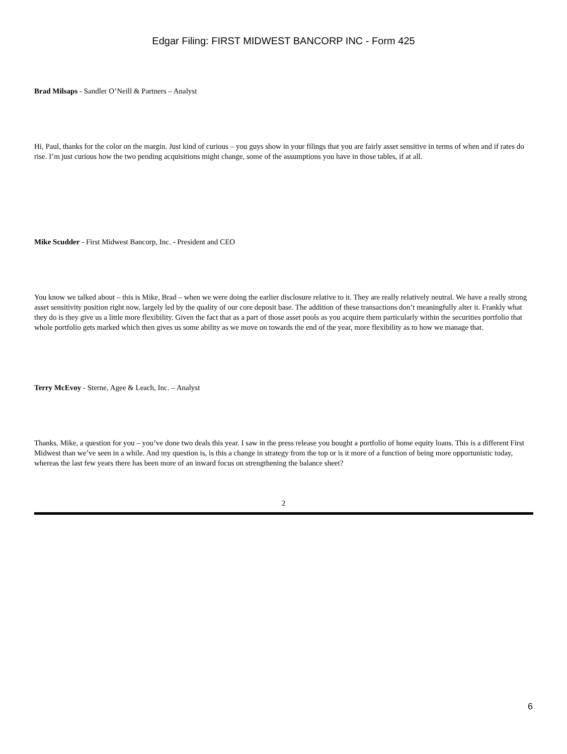Edgar Filing: FIRST MIDWEST BANCORP INC - Form 425
Brad Milsaps - Sandler O’Neill & Partners – Analyst
Hi, Paul, thanks for the color on the margin. Just kind of curious – you guys show in your filings that you are fairly asset sensitive in terms of when and if rates do rise. I’m just curious how the two pending acquisitions might change, some of the assumptions you have in those tables, if at all.
Mike Scudder - First Midwest Bancorp, Inc. - President and CEO
You know we talked about – this is Mike, Brad – when we were doing the earlier disclosure relative to it. They are really relatively neutral. We have a really strong asset sensitivity position right now, largely led by the quality of our core deposit base. The addition of these transactions don’t meaningfully alter it. Frankly what they do is they give us a little more flexibility. Given the fact that as a part of those asset pools as you acquire them particularly within the securities portfolio that whole portfolio gets marked which then gives us some ability as we move on towards the end of the year, more flexibility as to how we manage that.
Terry McEvoy - Sterne, Agee & Leach, Inc. – Analyst
Thanks. Mike, a question for you – you’ve done two deals this year. I saw in the press release you bought a portfolio of home equity loans. This is a different First Midwest than we’ve seen in a while. And my question is, is this a change in strategy from the top or is it more of a function of being more opportunistic today, whereas the last few years there has been more of an inward focus on strengthening the balance sheet?
2
6